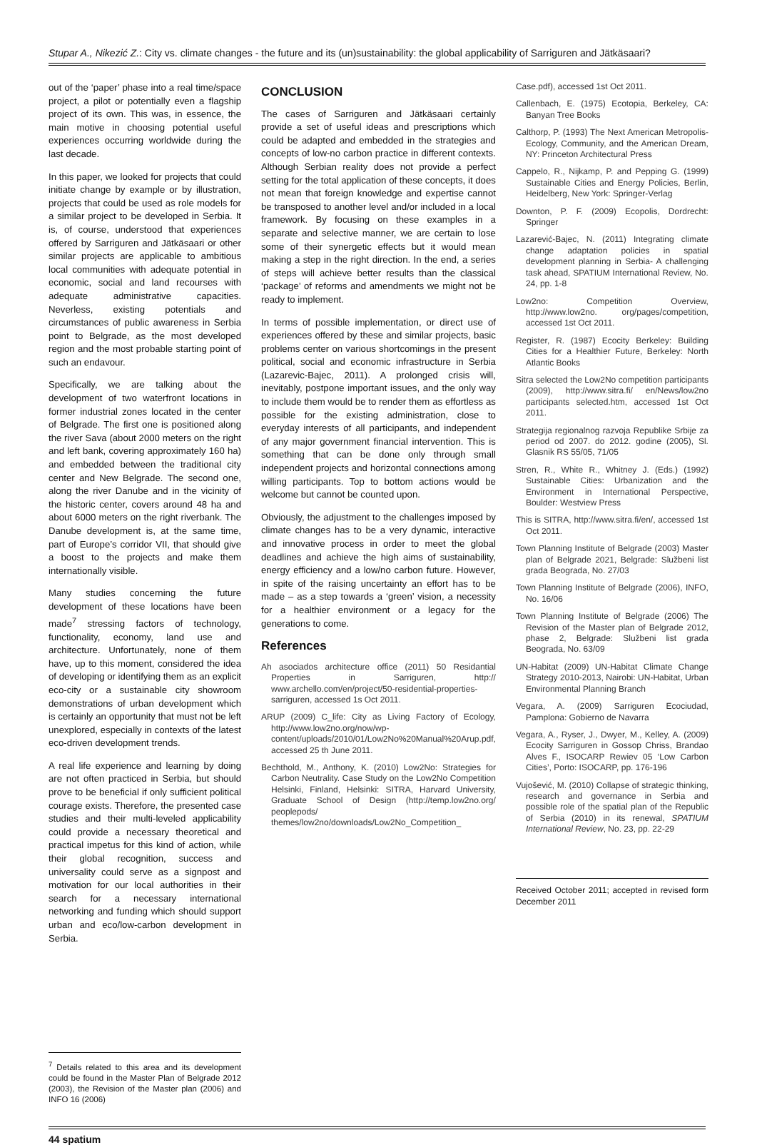Stupar A., Nikezić Z.: City vs. climate changes - the future and its (un)sustainability: the global applicability of Sarriguren and Jätkäsaari?
out of the ‘paper’ phase into a real time/space project, a pilot or potentially even a flagship project of its own. This was, in essence, the main motive in choosing potential useful experiences occurring worldwide during the last decade.
In this paper, we looked for projects that could initiate change by example or by illustration, projects that could be used as role models for a similar project to be developed in Serbia. It is, of course, understood that experiences offered by Sarriguren and Jätkäsaari or other similar projects are applicable to ambitious local communities with adequate potential in economic, social and land recourses with adequate administrative capacities. Neverless, existing potentials and circumstances of public awareness in Serbia point to Belgrade, as the most developed region and the most probable starting point of such an endavour.
Specifically, we are talking about the development of two waterfront locations in former industrial zones located in the center of Belgrade. The first one is positioned along the river Sava (about 2000 meters on the right and left bank, covering approximately 160 ha) and embedded between the traditional city center and New Belgrade. The second one, along the river Danube and in the vicinity of the historic center, covers around 48 ha and about 6000 meters on the right riverbank. The Danube development is, at the same time, part of Europe’s corridor VII, that should give a boost to the projects and make them internationally visible.
Many studies concerning the future development of these locations have been made<sup>7</sup> stressing factors of technology, functionality, economy, land use and architecture. Unfortunately, none of them have, up to this moment, considered the idea of developing or identifying them as an explicit eco-city or a sustainable city showroom demonstrations of urban development which is certainly an opportunity that must not be left unexplored, especially in contexts of the latest eco-driven development trends.
A real life experience and learning by doing are not often practiced in Serbia, but should prove to be beneficial if only sufficient political courage exists. Therefore, the presented case studies and their multi-leveled applicability could provide a necessary theoretical and practical impetus for this kind of action, while their global recognition, success and universality could serve as a signpost and motivation for our local authorities in their search for a necessary international networking and funding which should support urban and eco/low-carbon development in Serbia.
<sup>7</sup> Details related to this area and its development could be found in the Master Plan of Belgrade 2012 (2003), the Revision of the Master plan (2006) and INFO 16 (2006)
CONCLUSION
The cases of Sarriguren and Jätkäsaari certainly provide a set of useful ideas and prescriptions which could be adapted and embedded in the strategies and concepts of low-no carbon practice in different contexts. Although Serbian reality does not provide a perfect setting for the total application of these concepts, it does not mean that foreign knowledge and expertise cannot be transposed to another level and/or included in a local framework. By focusing on these examples in a separate and selective manner, we are certain to lose some of their synergetic effects but it would mean making a step in the right direction. In the end, a series of steps will achieve better results than the classical ‘package’ of reforms and amendments we might not be ready to implement.
In terms of possible implementation, or direct use of experiences offered by these and similar projects, basic problems center on various shortcomings in the present political, social and economic infrastructure in Serbia (Lazarevic-Bajec, 2011). A prolonged crisis will, inevitably, postpone important issues, and the only way to include them would be to render them as effortless as possible for the existing administration, close to everyday interests of all participants, and independent of any major government financial intervention. This is something that can be done only through small independent projects and horizontal connections among willing participants. Top to bottom actions would be welcome but cannot be counted upon.
Obviously, the adjustment to the challenges imposed by climate changes has to be a very dynamic, interactive and innovative process in order to meet the global deadlines and achieve the high aims of sustainability, energy efficiency and a low/no carbon future. However, in spite of the raising uncertainty an effort has to be made – as a step towards a ‘green’ vision, a necessity for a healthier environment or a legacy for the generations to come.
References
Ah asociados architecture office (2011) 50 Residantial Properties in Sarriguren, http:// www.archello.com/en/project/50-residential-properties-sarriguren, accessed 1s Oct 2011.
ARUP (2009) C_life: City as Living Factory of Ecology, http://www.low2no.org/now/wp-content/uploads/2010/01/Low2No%20Manual%20Arup.pdf, accessed 25 th June 2011.
Bechthold, M., Anthony, K. (2010) Low2No: Strategies for Carbon Neutrality. Case Study on the Low2No Competition Helsinki, Finland, Helsinki: SITRA, Harvard University, Graduate School of Design (http://temp.low2no.org/ peoplepods/ themes/low2no/downloads/Low2No_Competition_
Case.pdf), accessed 1st Oct 2011.
Callenbach, E. (1975) Ecotopia, Berkeley, CA: Banyan Tree Books
Calthorp, P. (1993) The Next American Metropolis-Ecology, Community, and the American Dream, NY: Princeton Architectural Press
Cappelo, R., Nijkamp, P. and Pepping G. (1999) Sustainable Cities and Energy Policies, Berlin, Heidelberg, New York: Springer-Verlag
Downton, P. F. (2009) Ecopolis, Dordrecht: Springer
Lazarević-Bajec, N. (2011) Integrating climate change adaptation policies in spatial development planning in Serbia- A challenging task ahead, SPATIUM International Review, No. 24, pp. 1-8
Low2no: Competition Overview, http://www.low2no. org/pages/competition, accessed 1st Oct 2011.
Register, R. (1987) Ecocity Berkeley: Building Cities for a Healthier Future, Berkeley: North Atlantic Books
Sitra selected the Low2No competition participants (2009), http://www.sitra.fi/ en/News/low2no participants selected.htm, accessed 1st Oct 2011.
Strategija regionalnog razvoja Republike Srbije za period od 2007. do 2012. godine (2005), Sl. Glasnik RS 55/05, 71/05
Stren, R., White R., Whitney J. (Eds.) (1992) Sustainable Cities: Urbanization and the Environment in International Perspective, Boulder: Westview Press
This is SITRA, http://www.sitra.fi/en/, accessed 1st Oct 2011.
Town Planning Institute of Belgrade (2003) Master plan of Belgrade 2021, Belgrade: Službeni list grada Beograda, No. 27/03
Town Planning Institute of Belgrade (2006), INFO, No. 16/06
Town Planning Institute of Belgrade (2006) The Revision of the Master plan of Belgrade 2012, phase 2, Belgrade: Službeni list grada Beograda, No. 63/09
UN-Habitat (2009) UN-Habitat Climate Change Strategy 2010-2013, Nairobi: UN-Habitat, Urban Environmental Planning Branch
Vegara, A. (2009) Sarriguren Ecociudad, Pamplona: Gobierno de Navarra
Vegara, A., Ryser, J., Dwyer, M., Kelley, A. (2009) Ecocity Sarriguren in Gossop Chriss, Brandao Alves F., ISOCARP Rewiev 05 ‘Low Carbon Cities’, Porto: ISOCARP, pp. 176-196
Vujošević, M. (2010) Collapse of strategic thinking, research and governance in Serbia and possible role of the spatial plan of the Republic of Serbia (2010) in its renewal, SPATIUM International Review, No. 23, pp. 22-29
Received October 2011; accepted in revised form December 2011
44 spatium